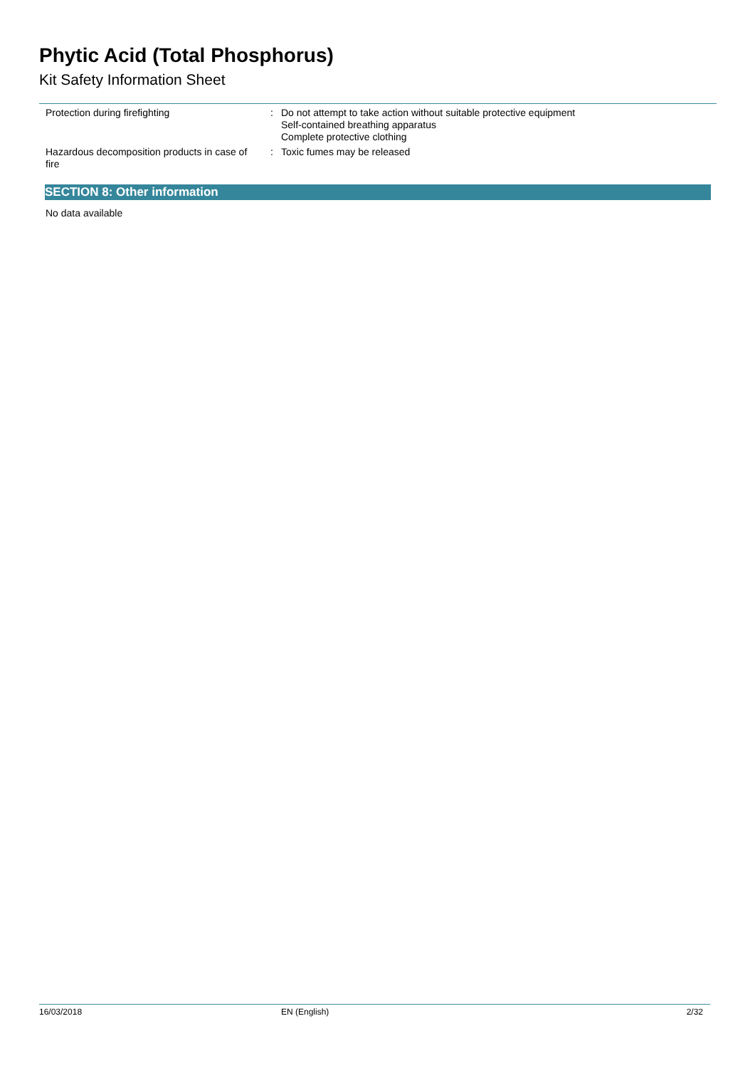Phytic Acid (Total Phosphorus)
Kit Safety Information Sheet
Protection during firefighting : Do not attempt to take action without suitable protective equipment
Self-contained breathing apparatus
Complete protective clothing
Hazardous decomposition products in case of fire
: Toxic fumes may be released
SECTION 8: Other information
No data available
16/03/2018 EN (English) 2/32